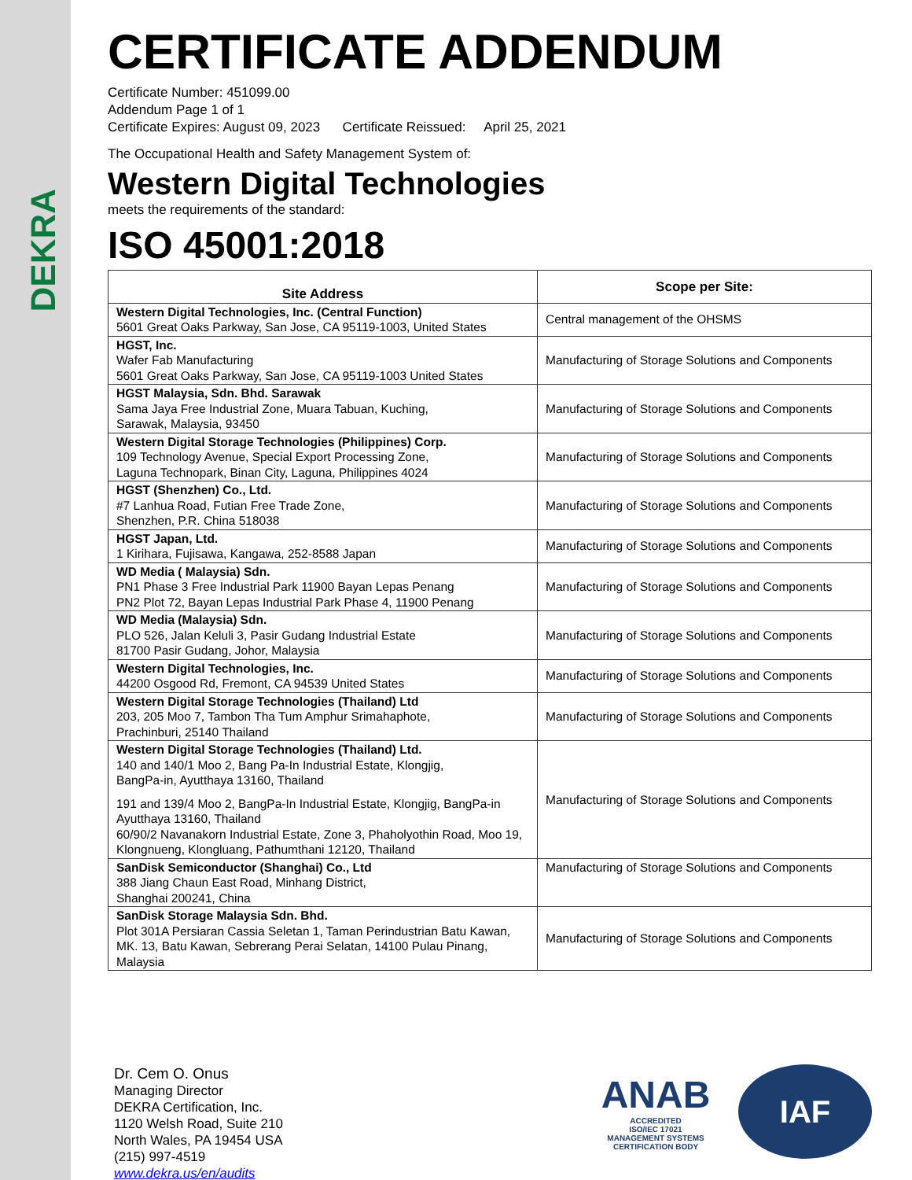DEKRA
CERTIFICATE ADDENDUM
Certificate Number: 451099.00
Addendum Page 1 of 1
Certificate Expires: August 09, 2023 Certificate Reissued: April 25, 2021
The Occupational Health and Safety Management System of:
Western Digital Technologies
meets the requirements of the standard:
ISO 45001:2018
| Site Address | Scope per Site: |
| --- | --- |
| Western Digital Technologies, Inc. (Central Function) 5601 Great Oaks Parkway, San Jose, CA 95119-1003, United States | Central management of the OHSMS |
| HGST, Inc. Wafer Fab Manufacturing 5601 Great Oaks Parkway, San Jose, CA 95119-1003 United States | Manufacturing of Storage Solutions and Components |
| HGST Malaysia, Sdn. Bhd. Sarawak Sama Jaya Free Industrial Zone, Muara Tabuan, Kuching, Sarawak, Malaysia, 93450 | Manufacturing of Storage Solutions and Components |
| Western Digital Storage Technologies (Philippines) Corp. 109 Technology Avenue, Special Export Processing Zone, Laguna Technopark, Binan City, Laguna, Philippines 4024 | Manufacturing of Storage Solutions and Components |
| HGST (Shenzhen) Co., Ltd. #7 Lanhua Road, Futian Free Trade Zone, Shenzhen, P.R. China 518038 | Manufacturing of Storage Solutions and Components |
| HGST Japan, Ltd. 1 Kirihara, Fujisawa, Kangawa, 252-8588 Japan | Manufacturing of Storage Solutions and Components |
| WD Media ( Malaysia) Sdn. PN1 Phase 3 Free Industrial Park 11900 Bayan Lepas Penang PN2 Plot 72, Bayan Lepas Industrial Park Phase 4, 11900 Penang | Manufacturing of Storage Solutions and Components |
| WD Media (Malaysia) Sdn. PLO 526, Jalan Keluli 3, Pasir Gudang Industrial Estate 81700 Pasir Gudang, Johor, Malaysia | Manufacturing of Storage Solutions and Components |
| Western Digital Technologies, Inc. 44200 Osgood Rd, Fremont, CA 94539 United States | Manufacturing of Storage Solutions and Components |
| Western Digital Storage Technologies (Thailand) Ltd 203, 205 Moo 7, Tambon Tha Tum Amphur Srimahaphote, Prachinburi, 25140 Thailand | Manufacturing of Storage Solutions and Components |
| Western Digital Storage Technologies (Thailand) Ltd. 140 and 140/1 Moo 2, Bang Pa-In Industrial Estate, Klongjig, BangPa-in, Ayutthaya 13160, Thailand 191 and 139/4 Moo 2, BangPa-In Industrial Estate, Klongjig, BangPa-in Ayutthaya 13160, Thailand 60/90/2 Navanakorn Industrial Estate, Zone 3, Phaholyothin Road, Moo 19, Klongnueng, Klongluang, Pathumthani 12120, Thailand | Manufacturing of Storage Solutions and Components |
| SanDisk Semiconductor (Shanghai) Co., Ltd 388 Jiang Chaun East Road, Minhang District, Shanghai 200241, China | Manufacturing of Storage Solutions and Components |
| SanDisk Storage Malaysia Sdn. Bhd. Plot 301A Persiaran Cassia Seletan 1, Taman Perindustrian Batu Kawan, MK. 13, Batu Kawan, Sebrerang Perai Selatan, 14100 Pulau Pinang, Malaysia | Manufacturing of Storage Solutions and Components |
Dr. Cem O. Onus
Managing Director
DEKRA Certification, Inc.
1120 Welsh Road, Suite 210
North Wales, PA 19454 USA
(215) 997-4519
www.dekra.us/en/audits
ANAB
ACCREDITED
ISO/IEC 17021
MANAGEMENT SYSTEMS CERTIFICATION BODY
IAF